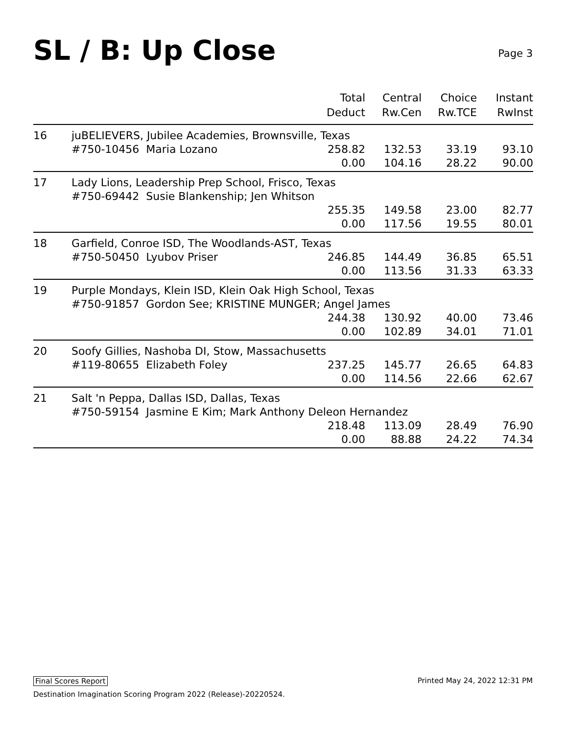SL / B: Up Close
Page 3
| | | Total Deduct | Central Rw.Cen | Choice Rw.TCE | Instant RwInst |
| --- | --- | --- | --- | --- | --- |
| 16 | juBELIEVERS, Jubilee Academies, Brownsville, Texas | | | | |
| | #750-10456 Maria Lozano | 258.82 | 132.53 | 33.19 | 93.10 |
| | | 0.00 | 104.16 | 28.22 | 90.00 |
| 17 | Lady Lions, Leadership Prep School, Frisco, Texas | | | | |
| | #750-69442 Susie Blankenship; Jen Whitson | | | | |
| | | 255.35 | 149.58 | 23.00 | 82.77 |
| | | 0.00 | 117.56 | 19.55 | 80.01 |
| 18 | Garfield, Conroe ISD, The Woodlands-AST, Texas | | | | |
| | #750-50450 Lyubov Priser | 246.85 | 144.49 | 36.85 | 65.51 |
| | | 0.00 | 113.56 | 31.33 | 63.33 |
| 19 | Purple Mondays, Klein ISD, Klein Oak High School, Texas | | | | |
| | #750-91857 Gordon See; KRISTINE MUNGER; Angel James | | | | |
| | | 244.38 | 130.92 | 40.00 | 73.46 |
| | | 0.00 | 102.89 | 34.01 | 71.01 |
| 20 | Soofy Gillies, Nashoba DI, Stow, Massachusetts | | | | |
| | #119-80655 Elizabeth Foley | 237.25 | 145.77 | 26.65 | 64.83 |
| | | 0.00 | 114.56 | 22.66 | 62.67 |
| 21 | Salt 'n Peppa, Dallas ISD, Dallas, Texas | | | | |
| | #750-59154 Jasmine E Kim; Mark Anthony Deleon Hernandez | | | | |
| | | 218.48 | 113.09 | 28.49 | 76.90 |
| | | 0.00 | 88.88 | 24.22 | 74.34 |
Final Scores Report
Printed May 24, 2022 12:31 PM
Destination Imagination Scoring Program 2022 (Release)-20220524.